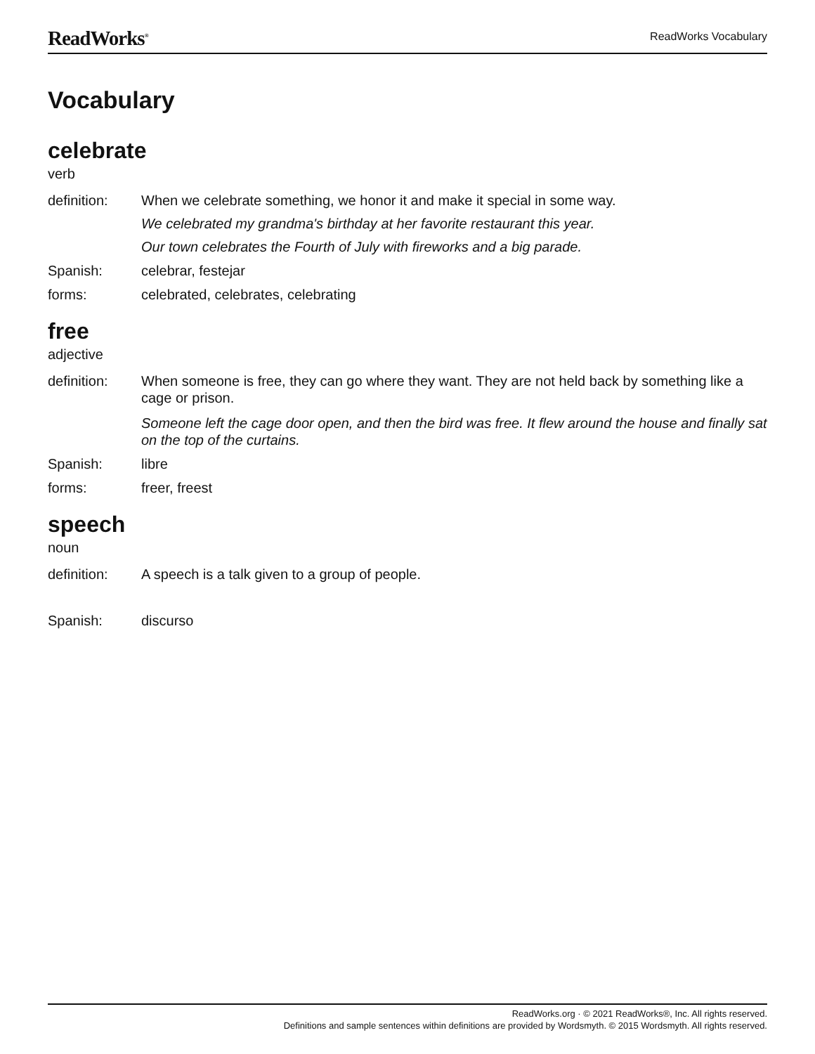ReadWorks<sup>®</sup> ReadWorks Vocabulary
Vocabulary
celebrate
verb
definition: When we celebrate something, we honor it and make it special in some way.
We celebrated my grandma's birthday at her favorite restaurant this year.
Our town celebrates the Fourth of July with fireworks and a big parade.
Spanish: celebrar, festejar
forms: celebrated, celebrates, celebrating
free
adjective
definition: When someone is free, they can go where they want. They are not held back by something like a cage or prison.
Someone left the cage door open, and then the bird was free. It flew around the house and finally sat on the top of the curtains.
Spanish: libre
forms: freer, freest
speech
noun
definition: A speech is a talk given to a group of people.
Spanish: discurso
ReadWorks.org · © 2021 ReadWorks®, Inc. All rights reserved.
Definitions and sample sentences within definitions are provided by Wordsmyth. © 2015 Wordsmyth. All rights reserved.